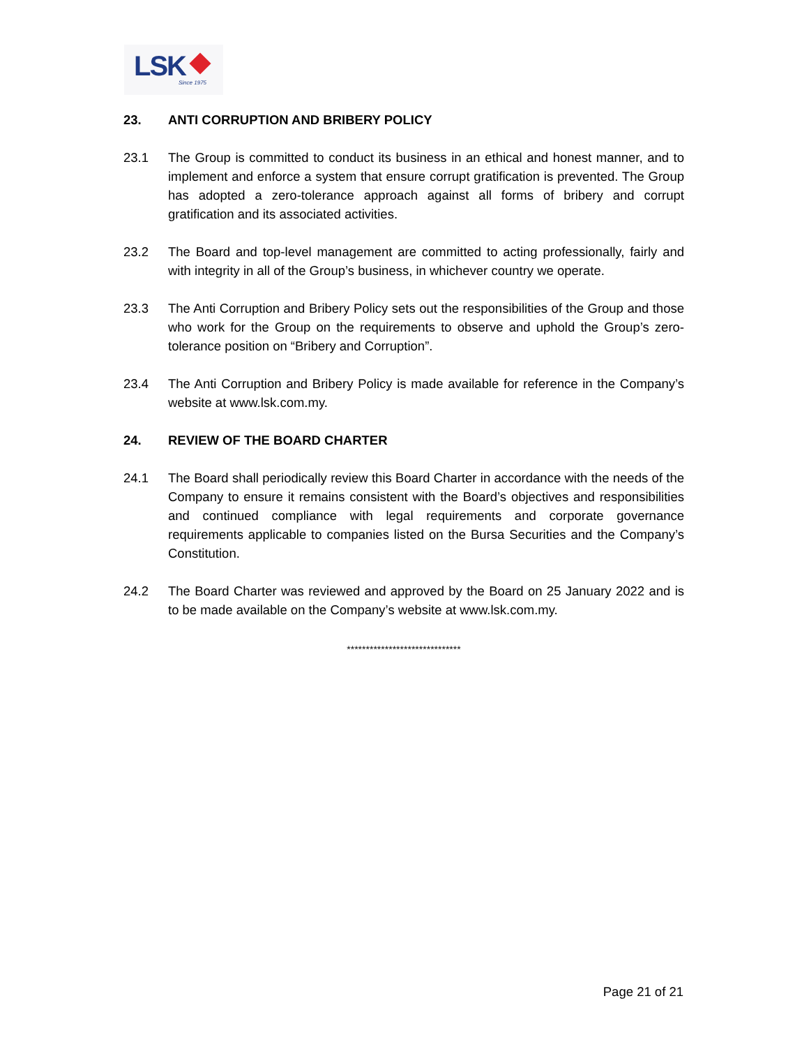LSK Since 1975
23. ANTI CORRUPTION AND BRIBERY POLICY
23.1 The Group is committed to conduct its business in an ethical and honest manner, and to implement and enforce a system that ensure corrupt gratification is prevented. The Group has adopted a zero-tolerance approach against all forms of bribery and corrupt gratification and its associated activities.
23.2 The Board and top-level management are committed to acting professionally, fairly and with integrity in all of the Group’s business, in whichever country we operate.
23.3 The Anti Corruption and Bribery Policy sets out the responsibilities of the Group and those who work for the Group on the requirements to observe and uphold the Group’s zero-tolerance position on “Bribery and Corruption”.
23.4 The Anti Corruption and Bribery Policy is made available for reference in the Company’s website at www.lsk.com.my.
24. REVIEW OF THE BOARD CHARTER
24.1 The Board shall periodically review this Board Charter in accordance with the needs of the Company to ensure it remains consistent with the Board’s objectives and responsibilities and continued compliance with legal requirements and corporate governance requirements applicable to companies listed on the Bursa Securities and the Company’s Constitution.
24.2 The Board Charter was reviewed and approved by the Board on 25 January 2022 and is to be made available on the Company’s website at www.lsk.com.my.
******************************
Page 21 of 21